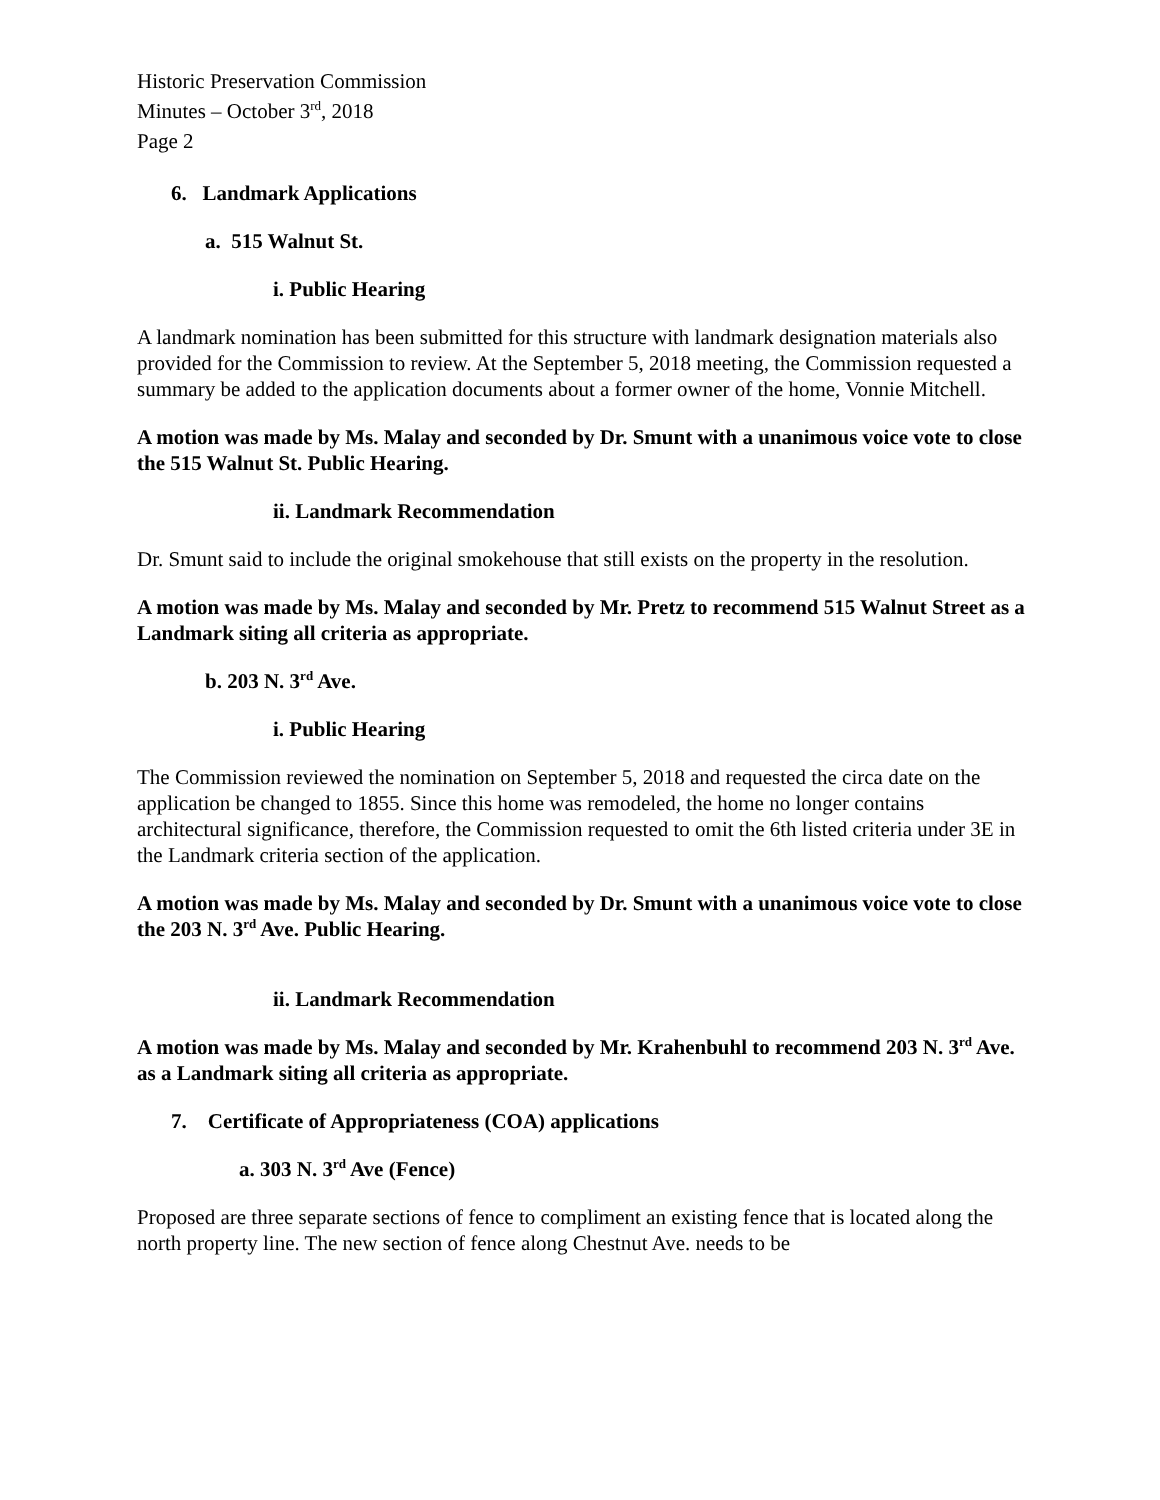Historic Preservation Commission
Minutes – October 3<sup>rd</sup>, 2018
Page 2
6. Landmark Applications
a. 515 Walnut St.
i. Public Hearing
A landmark nomination has been submitted for this structure with landmark designation materials also provided for the Commission to review. At the September 5, 2018 meeting, the Commission requested a summary be added to the application documents about a former owner of the home, Vonnie Mitchell.
A motion was made by Ms. Malay and seconded by Dr. Smunt with a unanimous voice vote to close the 515 Walnut St. Public Hearing.
ii. Landmark Recommendation
Dr. Smunt said to include the original smokehouse that still exists on the property in the resolution.
A motion was made by Ms. Malay and seconded by Mr. Pretz to recommend 515 Walnut Street as a Landmark siting all criteria as appropriate.
b. 203 N. 3<sup>rd</sup> Ave.
i. Public Hearing
The Commission reviewed the nomination on September 5, 2018 and requested the circa date on the application be changed to 1855. Since this home was remodeled, the home no longer contains architectural significance, therefore, the Commission requested to omit the 6th listed criteria under 3E in the Landmark criteria section of the application.
A motion was made by Ms. Malay and seconded by Dr. Smunt with a unanimous voice vote to close the 203 N. 3<sup>rd</sup> Ave. Public Hearing.
ii. Landmark Recommendation
A motion was made by Ms. Malay and seconded by Mr. Krahenbuhl to recommend 203 N. 3<sup>rd</sup> Ave. as a Landmark siting all criteria as appropriate.
7. Certificate of Appropriateness (COA) applications
a. 303 N. 3<sup>rd</sup> Ave (Fence)
Proposed are three separate sections of fence to compliment an existing fence that is located along the north property line. The new section of fence along Chestnut Ave. needs to be